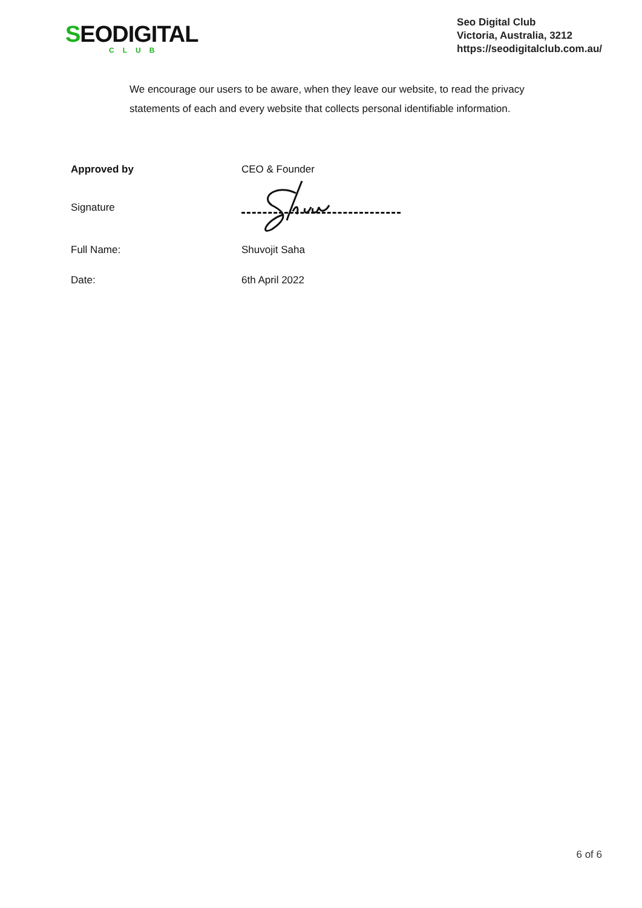SEODIGITAL
CLUB
Seo Digital Club
Victoria, Australia, 3212
https://seodigitalclub.com.au/
We encourage our users to be aware, when they leave our website, to read the privacy statements of each and every website that collects personal identifiable information.
Approved by CEO & Founder
Signature
Full Name: Shuvojit Saha
Date: 6th April 2022
6 of 6